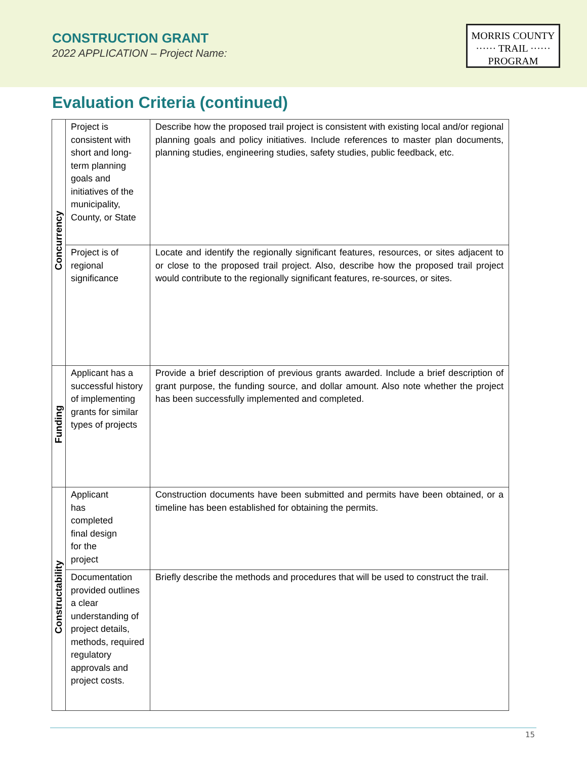CONSTRUCTION GRANT
2022 APPLICATION – Project Name:
MORRIS COUNTY
······ TRAIL ······
PROGRAM
Evaluation Criteria (continued)
| Concurrency | Project is consistent with short and long-term planning goals and initiatives of the municipality, County, or State | Describe how the proposed trail project is consistent with existing local and/or regional planning goals and policy initiatives. Include references to master plan documents, planning studies, engineering studies, safety studies, public feedback, etc. |
| | Project is of regional significance | Locate and identify the regionally significant features, resources, or sites adjacent to or close to the proposed trail project. Also, describe how the proposed trail project would contribute to the regionally significant features, re-sources, or sites. |
| Funding | Applicant has a successful history of implementing grants for similar types of projects | Provide a brief description of previous grants awarded. Include a brief description of grant purpose, the funding source, and dollar amount. Also note whether the project has been successfully implemented and completed. |
| Constructability | Applicant has completed final design for the project | Construction documents have been submitted and permits have been obtained, or a timeline has been established for obtaining the permits. |
| | Documentation provided outlines a clear understanding of project details, methods, required regulatory approvals and project costs. | Briefly describe the methods and procedures that will be used to construct the trail. |
15